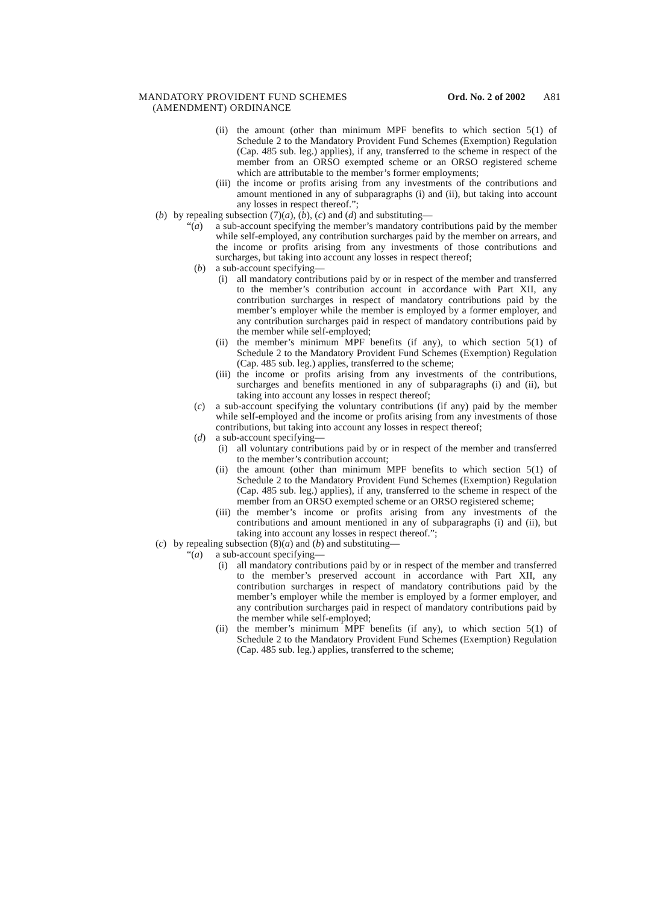MANDATORY PROVIDENT FUND SCHEMES
(AMENDMENT) ORDINANCE
Ord. No. 2 of 2002 A81
(ii) the amount (other than minimum MPF benefits to which section 5(1) of Schedule 2 to the Mandatory Provident Fund Schemes (Exemption) Regulation (Cap. 485 sub. leg.) applies), if any, transferred to the scheme in respect of the member from an ORSO exempted scheme or an ORSO registered scheme which are attributable to the member’s former employments;
(iii) the income or profits arising from any investments of the contributions and amount mentioned in any of subparagraphs (i) and (ii), but taking into account any losses in respect thereof.”;
(b) by repealing subsection (7)(a), (b), (c) and (d) and substituting—
“(a) a sub-account specifying the member’s mandatory contributions paid by the member while self-employed, any contribution surcharges paid by the member on arrears, and the income or profits arising from any investments of those contributions and surcharges, but taking into account any losses in respect thereof;
(b) a sub-account specifying—
(i) all mandatory contributions paid by or in respect of the member and transferred to the member’s contribution account in accordance with Part XII, any contribution surcharges in respect of mandatory contributions paid by the member’s employer while the member is employed by a former employer, and any contribution surcharges paid in respect of mandatory contributions paid by the member while self-employed;
(ii) the member’s minimum MPF benefits (if any), to which section 5(1) of Schedule 2 to the Mandatory Provident Fund Schemes (Exemption) Regulation (Cap. 485 sub. leg.) applies, transferred to the scheme;
(iii) the income or profits arising from any investments of the contributions, surcharges and benefits mentioned in any of subparagraphs (i) and (ii), but taking into account any losses in respect thereof;
(c) a sub-account specifying the voluntary contributions (if any) paid by the member while self-employed and the income or profits arising from any investments of those contributions, but taking into account any losses in respect thereof;
(d) a sub-account specifying—
(i) all voluntary contributions paid by or in respect of the member and transferred to the member’s contribution account;
(ii) the amount (other than minimum MPF benefits to which section 5(1) of Schedule 2 to the Mandatory Provident Fund Schemes (Exemption) Regulation (Cap. 485 sub. leg.) applies), if any, transferred to the scheme in respect of the member from an ORSO exempted scheme or an ORSO registered scheme;
(iii) the member’s income or profits arising from any investments of the contributions and amount mentioned in any of subparagraphs (i) and (ii), but taking into account any losses in respect thereof.”;
(c) by repealing subsection (8)(a) and (b) and substituting—
“(a) a sub-account specifying—
(i) all mandatory contributions paid by or in respect of the member and transferred to the member’s preserved account in accordance with Part XII, any contribution surcharges in respect of mandatory contributions paid by the member’s employer while the member is employed by a former employer, and any contribution surcharges paid in respect of mandatory contributions paid by the member while self-employed;
(ii) the member’s minimum MPF benefits (if any), to which section 5(1) of Schedule 2 to the Mandatory Provident Fund Schemes (Exemption) Regulation (Cap. 485 sub. leg.) applies, transferred to the scheme;